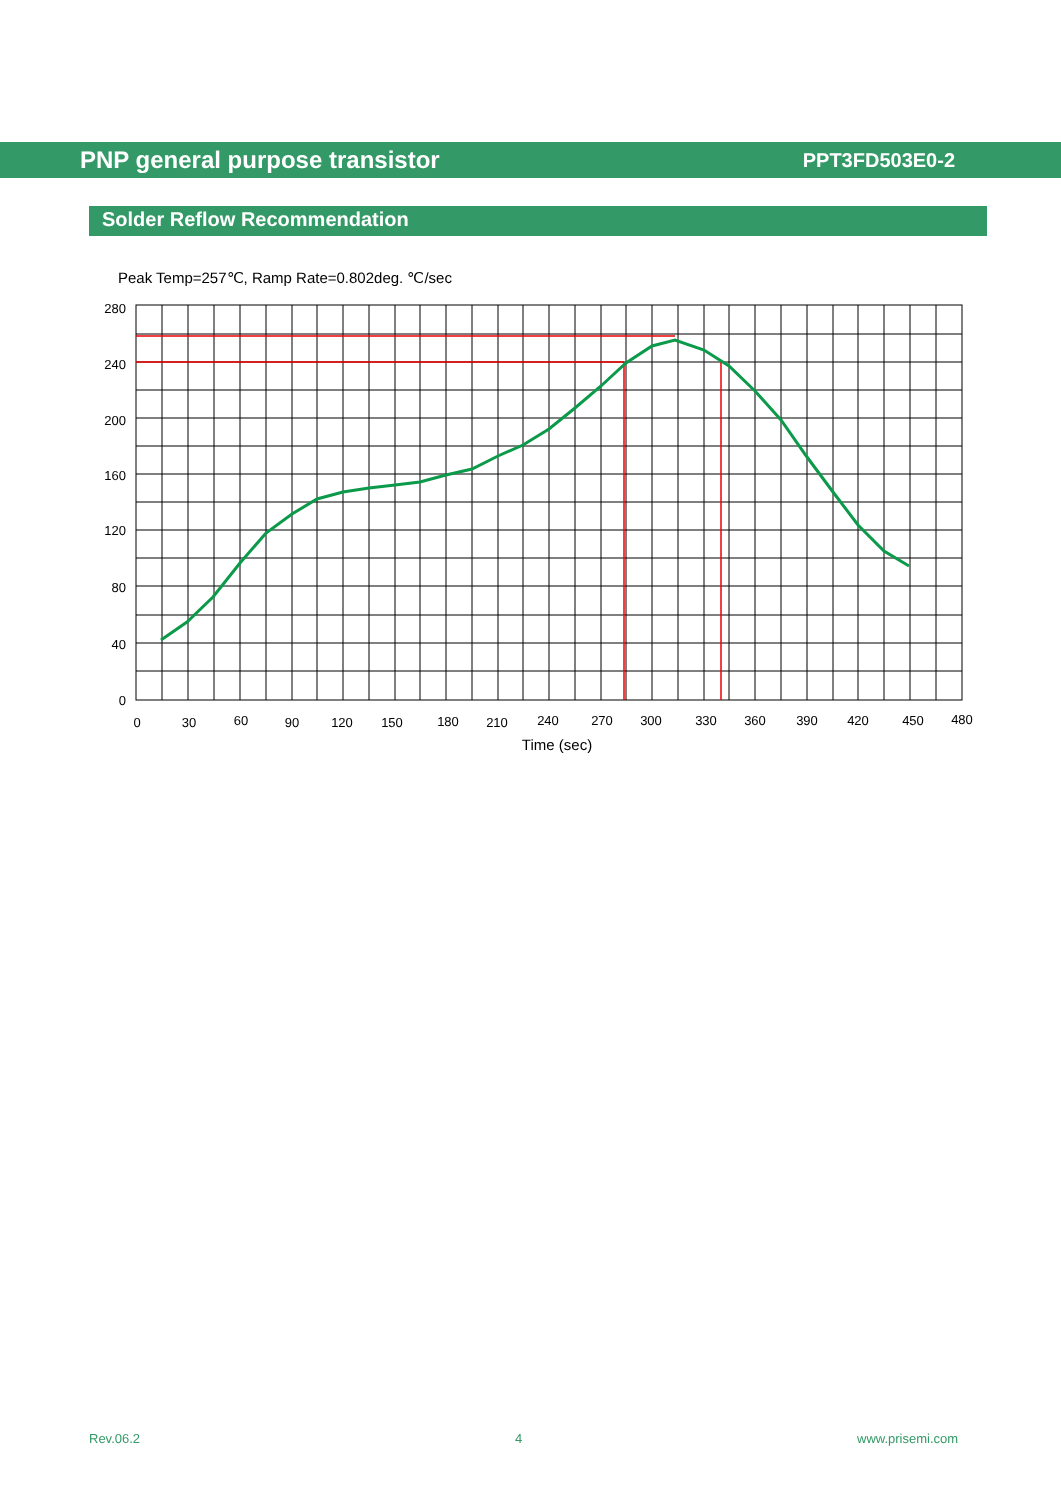PNP general purpose transistor PPT3FD503E0-2
Solder Reflow Recommendation
Peak Temp=257℃, Ramp Rate=0.802deg. ℃/sec
280
240
200
160
120
80
40
0
0
30
60
90
120
150
180
210
240
270
300
330
360
390
420
450
480
Time (sec)
Rev.06.2 4 www.prisemi.com